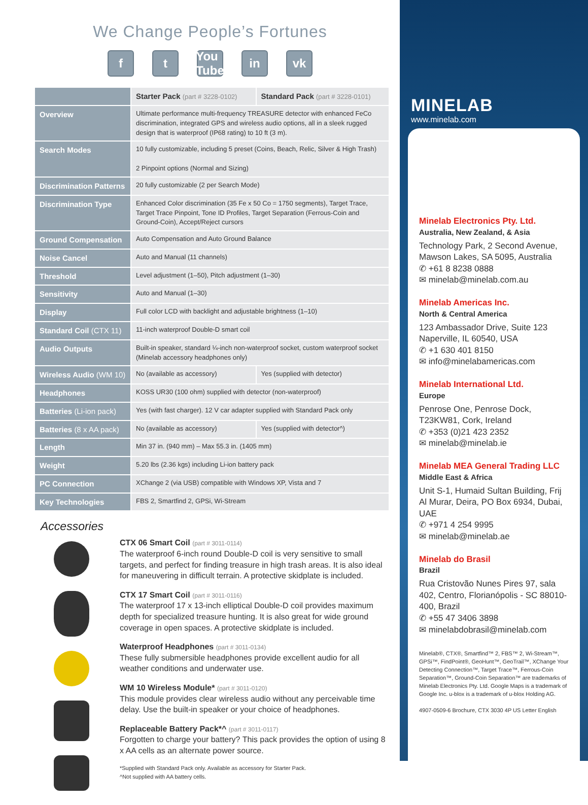We Change People’s Fortunes
ft You Tube in vk
| | Starter Pack (part # 3228-0102) | Standard Pack (part # 3228-0101) |
| Overview | Ultimate performance multi-frequency TREASURE detector with enhanced FeCo discrimination, integrated GPS and wireless audio options, all in a sleek rugged design that is waterproof (IP68 rating) to 10 ft (3 m). | |
| Search Modes | 10 fully customizable, including 5 preset (Coins, Beach, Relic, Silver & High Trash) 2 Pinpoint options (Normal and Sizing) | |
| Discrimination Patterns | 20 fully customizable (2 per Search Mode) | |
| Discrimination Type | Enhanced Color discrimination (35 Fe x 50 Co = 1750 segments), Target Trace, Target Trace Pinpoint, Tone ID Profiles, Target Separation (Ferrous-Coin and Ground-Coin), Accept/Reject cursors | |
| Ground Compensation | Auto Compensation and Auto Ground Balance | |
| Noise Cancel | Auto and Manual (11 channels) | |
| Threshold | Level adjustment (1–50), Pitch adjustment (1–30) | |
| Sensitivity | Auto and Manual (1–30) | |
| Display | Full color LCD with backlight and adjustable brightness (1–10) | |
| Standard Coil (CTX 11) | 11-inch waterproof Double-D smart coil | |
| Audio Outputs | Built-in speaker, standard ¼-inch non-waterproof socket, custom waterproof socket (Minelab accessory headphones only) | |
| Wireless Audio (WM 10) | No (available as accessory) | Yes (supplied with detector) |
| Headphones | KOSS UR30 (100 ohm) supplied with detector (non-waterproof) | |
| Batteries (Li-ion pack) | Yes (with fast charger). 12 V car adapter supplied with Standard Pack only | |
| Batteries (8 x AA pack) | No (available as accessory) | Yes (supplied with detector^) |
| Length | Min 37 in. (940 mm) – Max 55.3 in. (1405 mm) | |
| Weight | 5.20 lbs (2.36 kgs) including Li-ion battery pack | |
| PC Connection | XChange 2 (via USB) compatible with Windows XP, Vista and 7 | |
| Key Technologies | FBS 2, Smartfind 2, GPSi, Wi-Stream | |
Accessories
CTX 06 Smart Coil (part # 3011-0114)
The waterproof 6-inch round Double-D coil is very sensitive to small targets, and perfect for finding treasure in high trash areas. It is also ideal for maneuvering in difficult terrain. A protective skidplate is included.
CTX 17 Smart Coil (part # 3011-0116)
The waterproof 17 x 13-inch elliptical Double-D coil provides maximum depth for specialized treasure hunting. It is also great for wide ground coverage in open spaces. A protective skidplate is included.
Waterproof Headphones (part # 3011-0134)
These fully submersible headphones provide excellent audio for all weather conditions and underwater use.
WM 10 Wireless Module* (part # 3011-0120)
This module provides clear wireless audio without any perceivable time delay. Use the built-in speaker or your choice of headphones.
Replaceable Battery Pack*^ (part # 3011-0117)
Forgotten to charge your battery? This pack provides the option of using 8 x AA cells as an alternate power source.
*Supplied with Standard Pack only. Available as accessory for Starter Pack.
^Not supplied with AA battery cells.
MINELAB
www.minelab.com
Minelab Electronics Pty. Ltd.
Australia, New Zealand, & Asia
Technology Park, 2 Second Avenue, Mawson Lakes, SA 5095, Australia
✆ +61 8 8238 0888
✉ minelab@minelab.com.au
Minelab Americas Inc.
North & Central America
123 Ambassador Drive, Suite 123
Naperville, IL 60540, USA
✆ +1 630 401 8150
✉ info@minelabamericas.com
Minelab International Ltd.
Europe
Penrose One, Penrose Dock,
T23KW81, Cork, Ireland
✆ +353 (0)21 423 2352
✉ minelab@minelab.ie
Minelab MEA General Trading LLC
Middle East & Africa
Unit S-1, Humaid Sultan Building, Frij Al Murar, Deira, PO Box 6934, Dubai, UAE
✆ +971 4 254 9995
✉ minelab@minelab.ae
Minelab do Brasil
Brazil
Rua Cristovão Nunes Pires 97, sala 402, Centro, Florianópolis - SC 88010-400, Brazil
✆ +55 47 3406 3898
✉ minelabdobrasil@minelab.com
Minelab®, CTX®, Smartfind™ 2, FBS™ 2, Wi-Stream™, GPSi™, FindPoint®, GeoHunt™, GeoTrail™, XChange Your Detecting Connection™, Target Trace™, Ferrous-Coin Separation™, Ground-Coin Separation™ are trademarks of Minelab Electronics Pty. Ltd. Google Maps is a trademark of Google Inc. u-blox is a trademark of u-blox Holding AG.
4907-0509-6 Brochure, CTX 3030 4P US Letter English